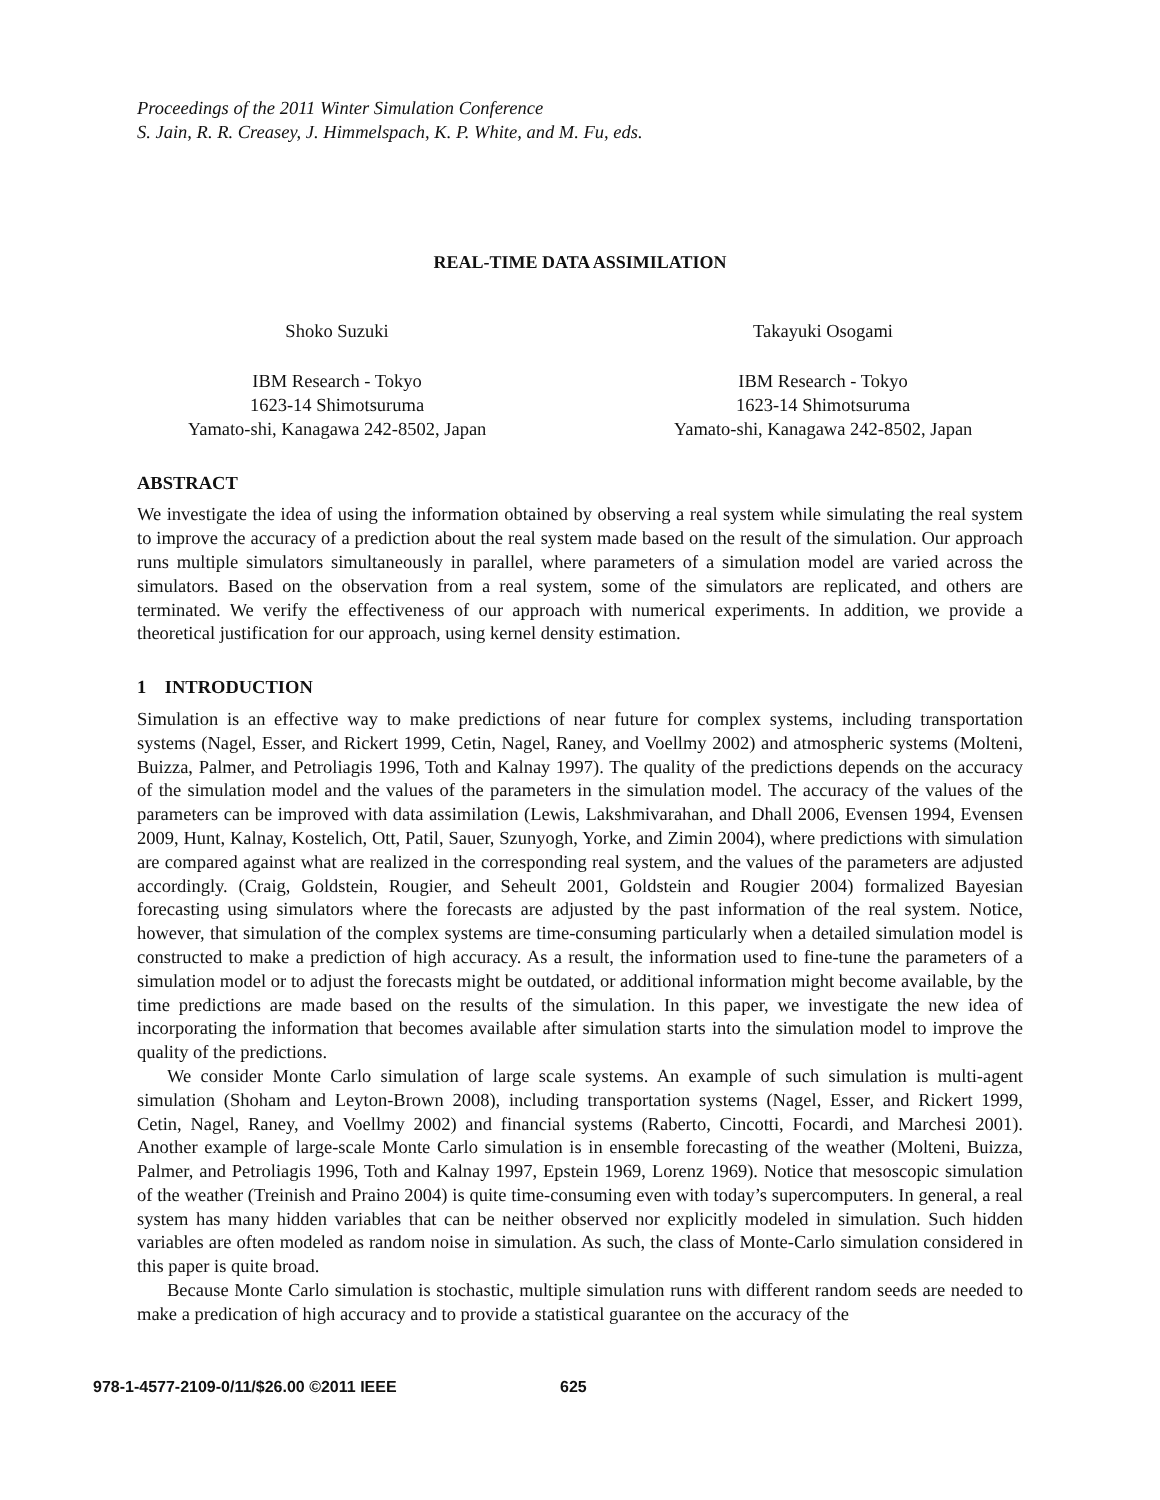Proceedings of the 2011 Winter Simulation Conference
S. Jain, R. R. Creasey, J. Himmelspach, K. P. White, and M. Fu, eds.
REAL-TIME DATA ASSIMILATION
Shoko Suzuki
IBM Research - Tokyo
1623-14 Shimotsuruma
Yamato-shi, Kanagawa 242-8502, Japan
Takayuki Osogami
IBM Research - Tokyo
1623-14 Shimotsuruma
Yamato-shi, Kanagawa 242-8502, Japan
ABSTRACT
We investigate the idea of using the information obtained by observing a real system while simulating the real system to improve the accuracy of a prediction about the real system made based on the result of the simulation. Our approach runs multiple simulators simultaneously in parallel, where parameters of a simulation model are varied across the simulators. Based on the observation from a real system, some of the simulators are replicated, and others are terminated. We verify the effectiveness of our approach with numerical experiments. In addition, we provide a theoretical justification for our approach, using kernel density estimation.
1 INTRODUCTION
Simulation is an effective way to make predictions of near future for complex systems, including transportation systems (Nagel, Esser, and Rickert 1999, Cetin, Nagel, Raney, and Voellmy 2002) and atmospheric systems (Molteni, Buizza, Palmer, and Petroliagis 1996, Toth and Kalnay 1997). The quality of the predictions depends on the accuracy of the simulation model and the values of the parameters in the simulation model. The accuracy of the values of the parameters can be improved with data assimilation (Lewis, Lakshmivarahan, and Dhall 2006, Evensen 1994, Evensen 2009, Hunt, Kalnay, Kostelich, Ott, Patil, Sauer, Szunyogh, Yorke, and Zimin 2004), where predictions with simulation are compared against what are realized in the corresponding real system, and the values of the parameters are adjusted accordingly. (Craig, Goldstein, Rougier, and Seheult 2001, Goldstein and Rougier 2004) formalized Bayesian forecasting using simulators where the forecasts are adjusted by the past information of the real system. Notice, however, that simulation of the complex systems are time-consuming particularly when a detailed simulation model is constructed to make a prediction of high accuracy. As a result, the information used to fine-tune the parameters of a simulation model or to adjust the forecasts might be outdated, or additional information might become available, by the time predictions are made based on the results of the simulation. In this paper, we investigate the new idea of incorporating the information that becomes available after simulation starts into the simulation model to improve the quality of the predictions.
We consider Monte Carlo simulation of large scale systems. An example of such simulation is multi-agent simulation (Shoham and Leyton-Brown 2008), including transportation systems (Nagel, Esser, and Rickert 1999, Cetin, Nagel, Raney, and Voellmy 2002) and financial systems (Raberto, Cincotti, Focardi, and Marchesi 2001). Another example of large-scale Monte Carlo simulation is in ensemble forecasting of the weather (Molteni, Buizza, Palmer, and Petroliagis 1996, Toth and Kalnay 1997, Epstein 1969, Lorenz 1969). Notice that mesoscopic simulation of the weather (Treinish and Praino 2004) is quite time-consuming even with today’s supercomputers. In general, a real system has many hidden variables that can be neither observed nor explicitly modeled in simulation. Such hidden variables are often modeled as random noise in simulation. As such, the class of Monte-Carlo simulation considered in this paper is quite broad.
Because Monte Carlo simulation is stochastic, multiple simulation runs with different random seeds are needed to make a predication of high accuracy and to provide a statistical guarantee on the accuracy of the
978-1-4577-2109-0/11/$26.00 ©2011 IEEE 625